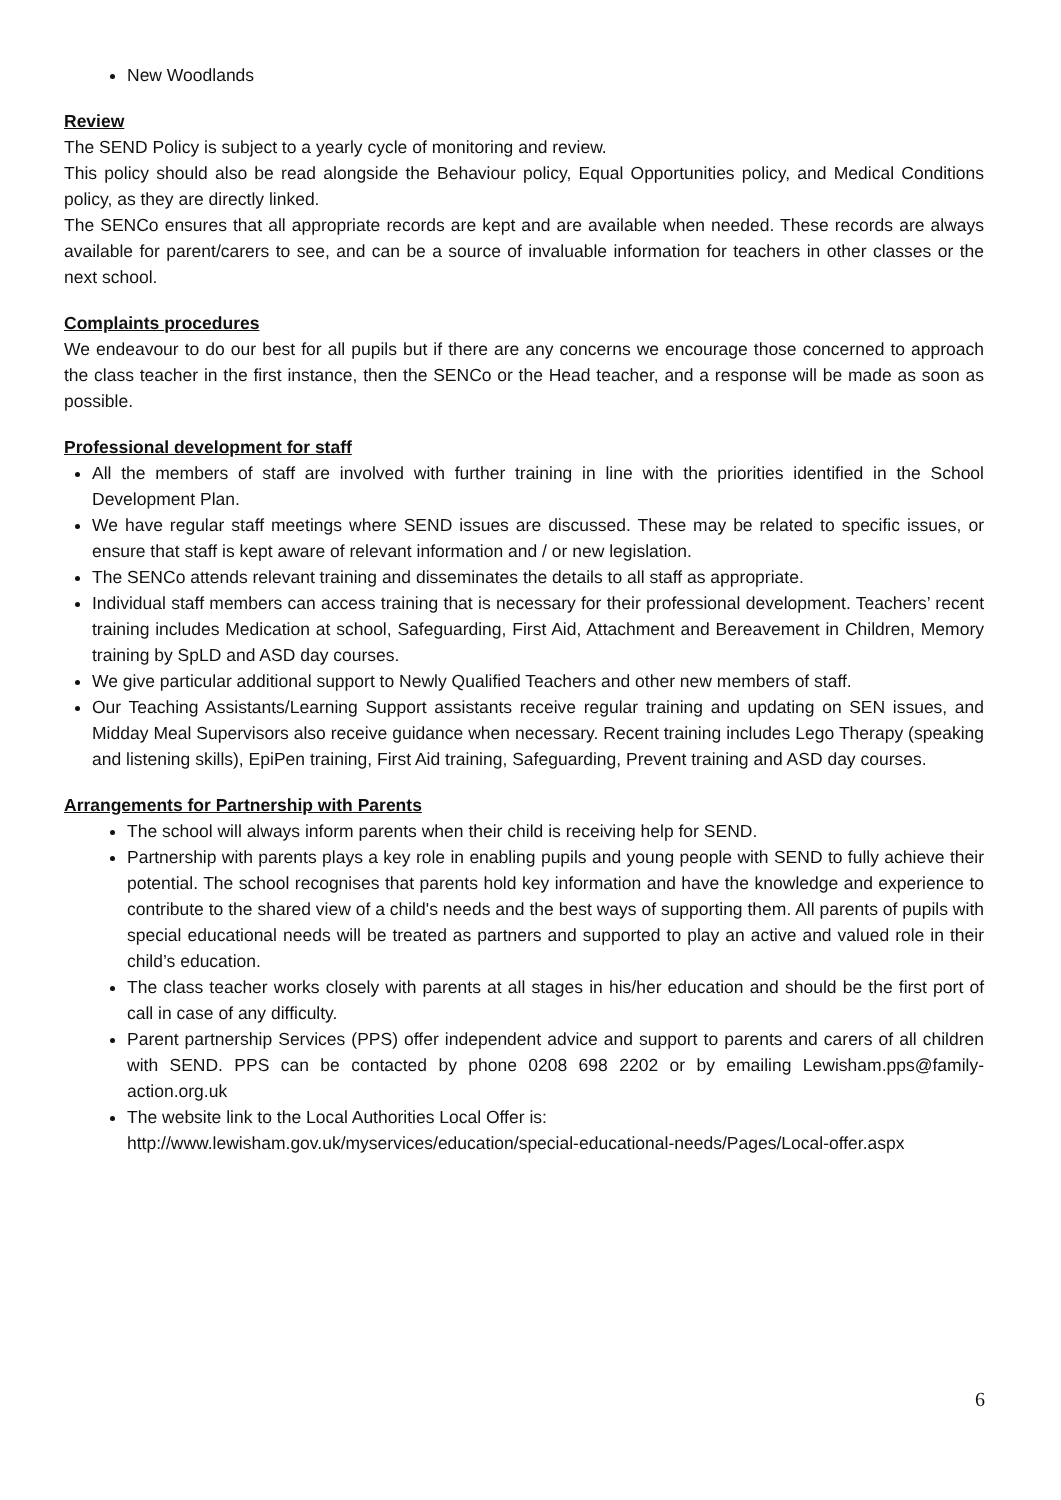New Woodlands
Review
The SEND Policy is subject to a yearly cycle of monitoring and review.
This policy should also be read alongside the Behaviour policy, Equal Opportunities policy, and Medical Conditions policy, as they are directly linked.
The SENCo ensures that all appropriate records are kept and are available when needed. These records are always available for parent/carers to see, and can be a source of invaluable information for teachers in other classes or the next school.
Complaints procedures
We endeavour to do our best for all pupils but if there are any concerns we encourage those concerned to approach the class teacher in the first instance, then the SENCo or the Head teacher, and a response will be made as soon as possible.
Professional development for staff
All the members of staff are involved with further training in line with the priorities identified in the School Development Plan.
We have regular staff meetings where SEND issues are discussed. These may be related to specific issues, or ensure that staff is kept aware of relevant information and / or new legislation.
The SENCo attends relevant training and disseminates the details to all staff as appropriate.
Individual staff members can access training that is necessary for their professional development. Teachers’ recent training includes Medication at school, Safeguarding, First Aid, Attachment and Bereavement in Children, Memory training by SpLD and ASD day courses.
We give particular additional support to Newly Qualified Teachers and other new members of staff.
Our Teaching Assistants/Learning Support assistants receive regular training and updating on SEN issues, and Midday Meal Supervisors also receive guidance when necessary. Recent training includes Lego Therapy (speaking and listening skills), EpiPen training, First Aid training, Safeguarding, Prevent training and ASD day courses.
Arrangements for Partnership with Parents
The school will always inform parents when their child is receiving help for SEND.
Partnership with parents plays a key role in enabling pupils and young people with SEND to fully achieve their potential. The school recognises that parents hold key information and have the knowledge and experience to contribute to the shared view of a child's needs and the best ways of supporting them. All parents of pupils with special educational needs will be treated as partners and supported to play an active and valued role in their child’s education.
The class teacher works closely with parents at all stages in his/her education and should be the first port of call in case of any difficulty.
Parent partnership Services (PPS) offer independent advice and support to parents and carers of all children with SEND. PPS can be contacted by phone 0208 698 2202 or by emailing Lewisham.pps@family-action.org.uk
The website link to the Local Authorities Local Offer is:
http://www.lewisham.gov.uk/myservices/education/special-educational-needs/Pages/Local-offer.aspx
6